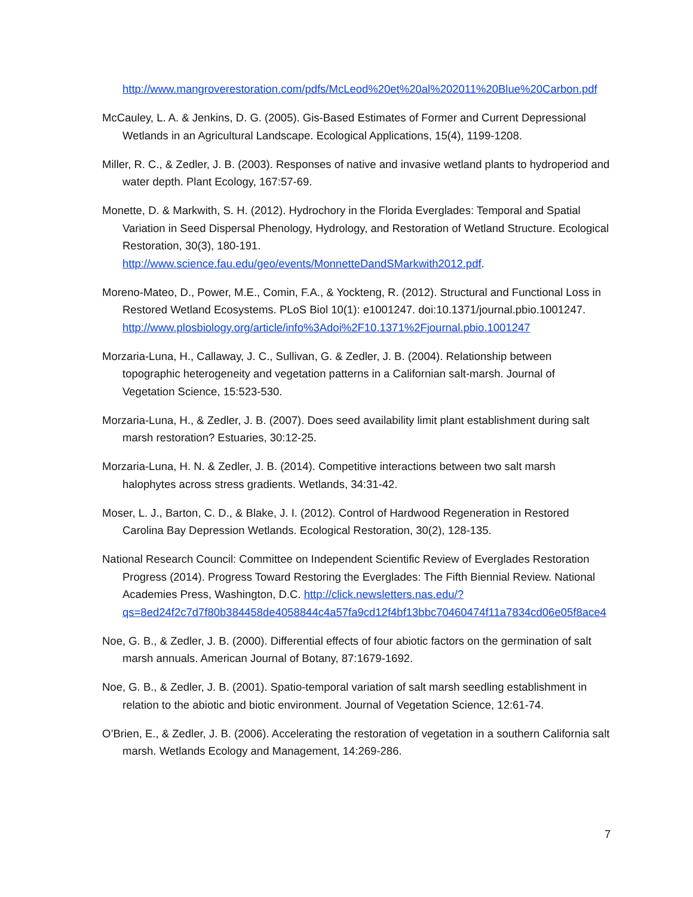http://www.mangroverestoration.com/pdfs/McLeod%20et%20al%202011%20Blue%20Carbon.pdf
McCauley, L. A. & Jenkins, D. G. (2005). Gis-Based Estimates of Former and Current Depressional Wetlands in an Agricultural Landscape. Ecological Applications, 15(4), 1199-1208.
Miller, R. C., & Zedler, J. B. (2003). Responses of native and invasive wetland plants to hydroperiod and water depth. Plant Ecology, 167:57-69.
Monette, D. & Markwith, S. H. (2012). Hydrochory in the Florida Everglades: Temporal and Spatial Variation in Seed Dispersal Phenology, Hydrology, and Restoration of Wetland Structure. Ecological Restoration, 30(3), 180-191. http://www.science.fau.edu/geo/events/MonnetteDandSMarkwith2012.pdf.
Moreno-Mateo, D., Power, M.E., Comin, F.A., & Yockteng, R. (2012). Structural and Functional Loss in Restored Wetland Ecosystems. PLoS Biol 10(1): e1001247. doi:10.1371/journal.pbio.1001247. http://www.plosbiology.org/article/info%3Adoi%2F10.1371%2Fjournal.pbio.1001247
Morzaria-Luna, H., Callaway, J. C., Sullivan, G. & Zedler, J. B. (2004). Relationship between topographic heterogeneity and vegetation patterns in a Californian salt-marsh. Journal of Vegetation Science, 15:523-530.
Morzaria-Luna, H., & Zedler, J. B. (2007). Does seed availability limit plant establishment during salt marsh restoration? Estuaries, 30:12-25.
Morzaria-Luna, H. N. & Zedler, J. B. (2014). Competitive interactions between two salt marsh halophytes across stress gradients. Wetlands, 34:31-42.
Moser, L. J., Barton, C. D., & Blake, J. I. (2012). Control of Hardwood Regeneration in Restored Carolina Bay Depression Wetlands. Ecological Restoration, 30(2), 128-135.
National Research Council: Committee on Independent Scientific Review of Everglades Restoration Progress (2014). Progress Toward Restoring the Everglades: The Fifth Biennial Review. National Academies Press, Washington, D.C. http://click.newsletters.nas.edu/?qs=8ed24f2c7d7f80b384458de4058844c4a57fa9cd12f4bf13bbc70460474f11a7834cd06e05f8ace4
Noe, G. B., & Zedler, J. B. (2000). Differential effects of four abiotic factors on the germination of salt marsh annuals. American Journal of Botany, 87:1679-1692.
Noe, G. B., & Zedler, J. B. (2001). Spatio-temporal variation of salt marsh seedling establishment in relation to the abiotic and biotic environment. Journal of Vegetation Science, 12:61-74.
O’Brien, E., & Zedler, J. B. (2006). Accelerating the restoration of vegetation in a southern California salt marsh. Wetlands Ecology and Management, 14:269-286.
7